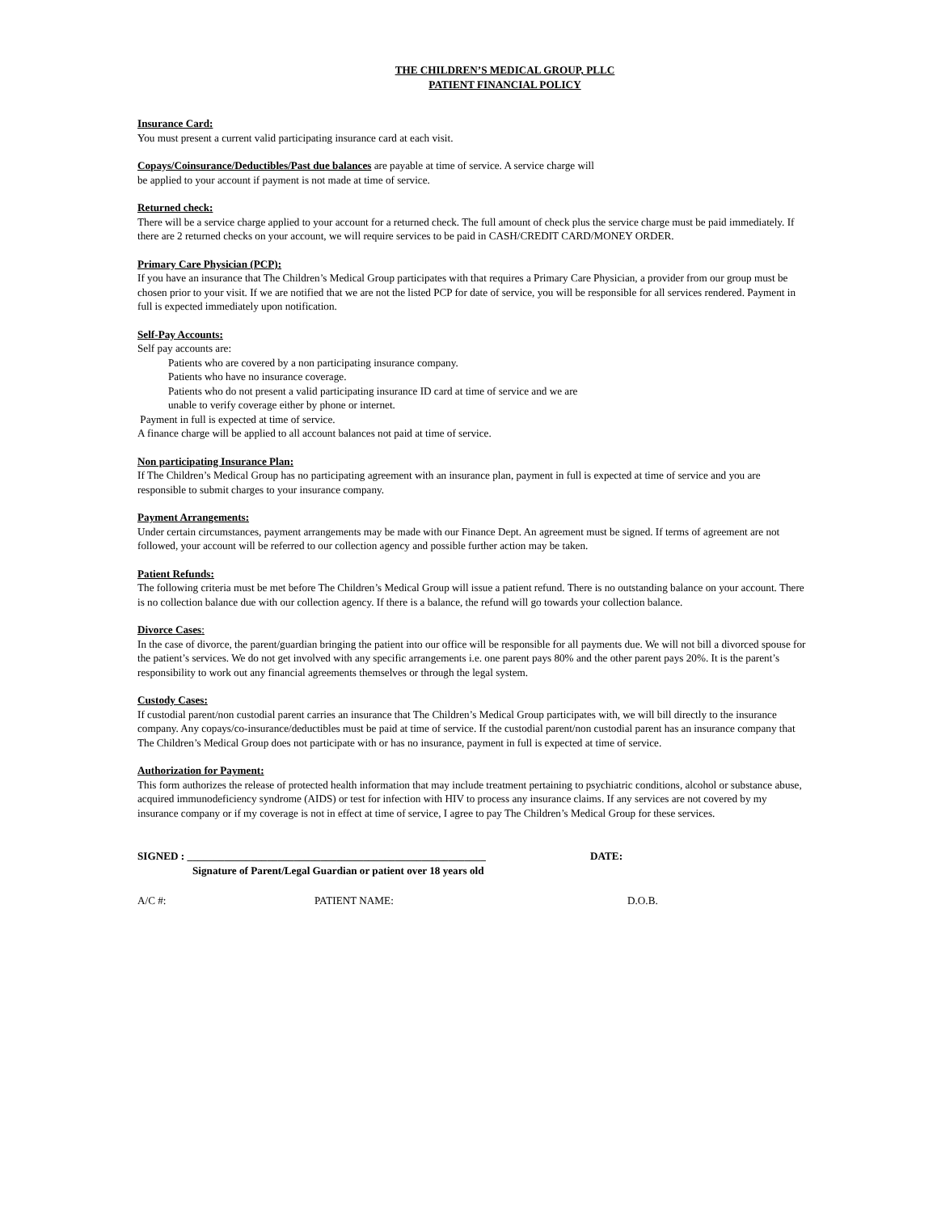THE CHILDREN’S MEDICAL GROUP, PLLC
PATIENT FINANCIAL POLICY
Insurance Card:
You must present a current valid participating insurance card at each visit.
Copays/Coinsurance/Deductibles/Past due balances are payable at time of service. A service charge will
be applied to your account if payment is not made at time of service.
Returned check:
There will be a service charge applied to your account for a returned check. The full amount of check plus the service charge must be paid immediately. If there are 2 returned checks on your account, we will require services to be paid in CASH/CREDIT CARD/MONEY ORDER.
Primary Care Physician (PCP):
If you have an insurance that The Children’s Medical Group participates with that requires a Primary Care Physician, a provider from our group must be chosen prior to your visit. If we are notified that we are not the listed PCP for date of service, you will be responsible for all services rendered. Payment in full is expected immediately upon notification.
Self-Pay Accounts:
Self pay accounts are:
Patients who are covered by a non participating insurance company.
Patients who have no insurance coverage.
Patients who do not present a valid participating insurance ID card at time of service and we are
unable to verify coverage either by phone or internet.
Payment in full is expected at time of service.
A finance charge will be applied to all account balances not paid at time of service.
Non participating Insurance Plan:
If The Children’s Medical Group has no participating agreement with an insurance plan, payment in full is expected at time of service and you are responsible to submit charges to your insurance company.
Payment Arrangements:
Under certain circumstances, payment arrangements may be made with our Finance Dept. An agreement must be signed. If terms of agreement are not followed, your account will be referred to our collection agency and possible further action may be taken.
Patient Refunds:
The following criteria must be met before The Children’s Medical Group will issue a patient refund. There is no outstanding balance on your account. There is no collection balance due with our collection agency. If there is a balance, the refund will go towards your collection balance.
Divorce Cases:
In the case of divorce, the parent/guardian bringing the patient into our office will be responsible for all payments due. We will not bill a divorced spouse for the patient’s services. We do not get involved with any specific arrangements i.e. one parent pays 80% and the other parent pays 20%. It is the parent’s responsibility to work out any financial agreements themselves or through the legal system.
Custody Cases:
If custodial parent/non custodial parent carries an insurance that The Children’s Medical Group participates with, we will bill directly to the insurance company. Any copays/co-insurance/deductibles must be paid at time of service. If the custodial parent/non custodial parent has an insurance company that The Children’s Medical Group does not participate with or has no insurance, payment in full is expected at time of service.
Authorization for Payment:
This form authorizes the release of protected health information that may include treatment pertaining to psychiatric conditions, alcohol or substance abuse, acquired immunodeficiency syndrome (AIDS) or test for infection with HIV to process any insurance claims. If any services are not covered by my insurance company or if my coverage is not in effect at time of service, I agree to pay The Children’s Medical Group for these services.
SIGNED : ________________________________________________________ DATE:
Signature of Parent/Legal Guardian or patient over 18 years old
A/C #: PATIENT NAME: D.O.B.